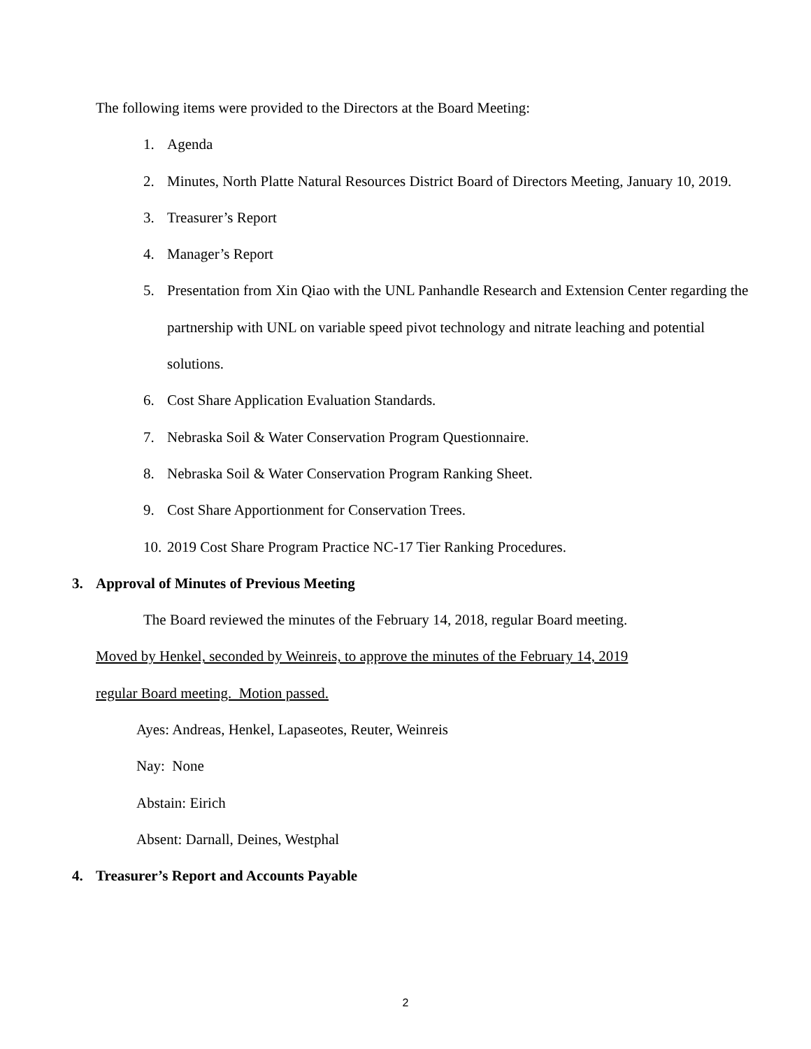The following items were provided to the Directors at the Board Meeting:
1. Agenda
2. Minutes, North Platte Natural Resources District Board of Directors Meeting, January 10, 2019.
3. Treasurer’s Report
4. Manager’s Report
5. Presentation from Xin Qiao with the UNL Panhandle Research and Extension Center regarding the partnership with UNL on variable speed pivot technology and nitrate leaching and potential solutions.
6. Cost Share Application Evaluation Standards.
7. Nebraska Soil & Water Conservation Program Questionnaire.
8. Nebraska Soil & Water Conservation Program Ranking Sheet.
9. Cost Share Apportionment for Conservation Trees.
10. 2019 Cost Share Program Practice NC-17 Tier Ranking Procedures.
3. Approval of Minutes of Previous Meeting
The Board reviewed the minutes of the February 14, 2018, regular Board meeting.
Moved by Henkel, seconded by Weinreis, to approve the minutes of the February 14, 2019
regular Board meeting. Motion passed.
Ayes: Andreas, Henkel, Lapaseotes, Reuter, Weinreis
Nay: None
Abstain: Eirich
Absent: Darnall, Deines, Westphal
4. Treasurer’s Report and Accounts Payable
2